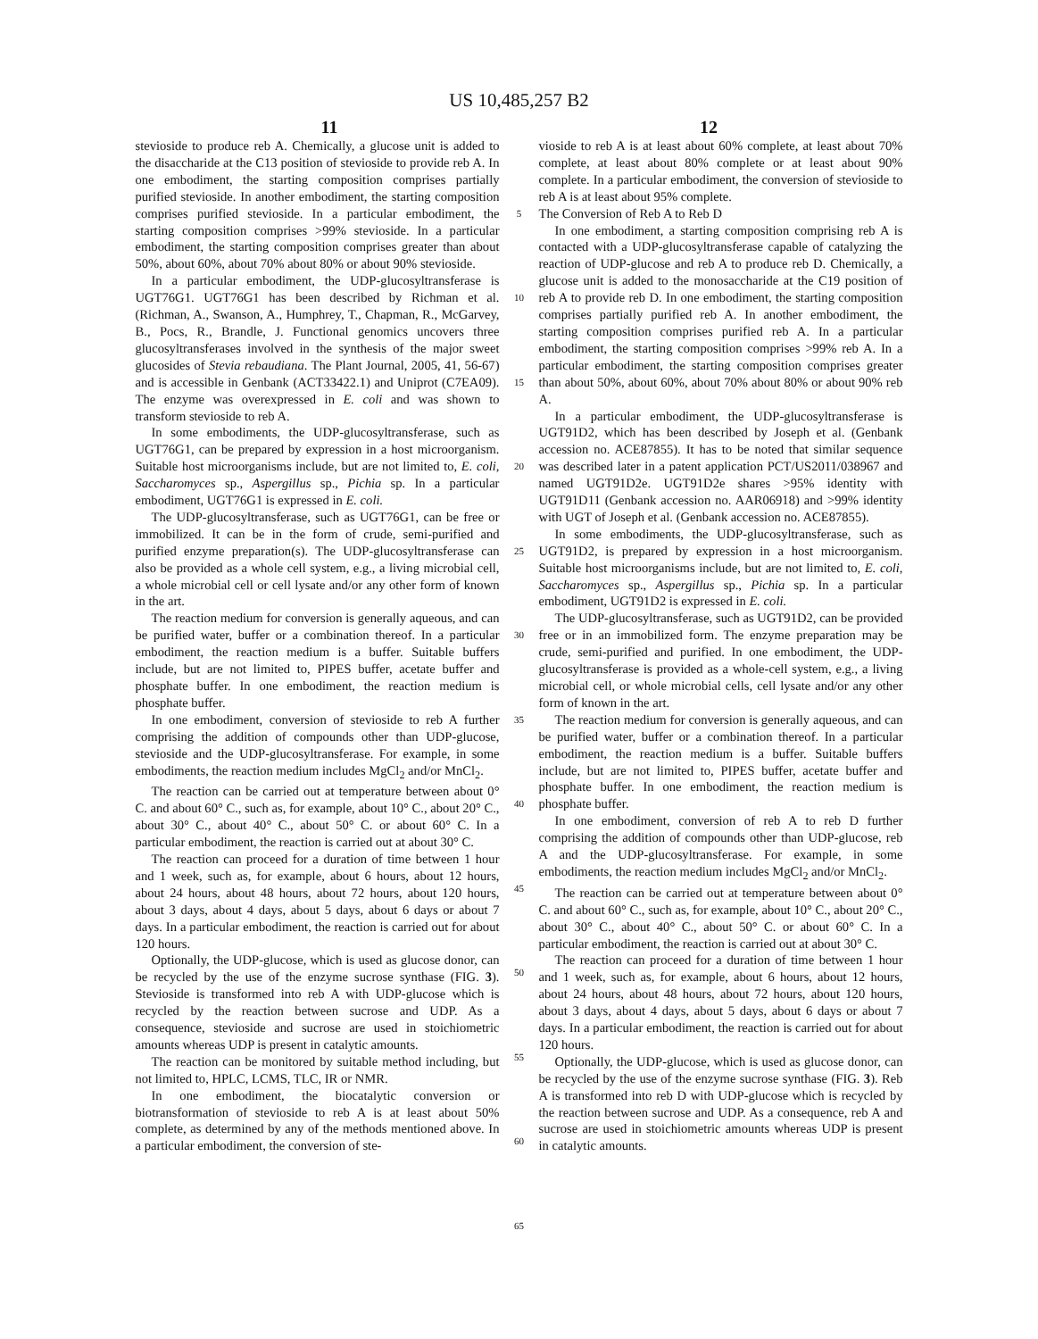US 10,485,257 B2
11 12
stevioside to produce reb A. Chemically, a glucose unit is added to the disaccharide at the C13 position of stevioside to provide reb A. In one embodiment, the starting composition comprises partially purified stevioside. In another embodiment, the starting composition comprises purified stevioside. In a particular embodiment, the starting composition comprises >99% stevioside. In a particular embodiment, the starting composition comprises greater than about 50%, about 60%, about 70% about 80% or about 90% stevioside.
In a particular embodiment, the UDP-glucosyltransferase is UGT76G1. UGT76G1 has been described by Richman et al. (Richman, A., Swanson, A., Humphrey, T., Chapman, R., McGarvey, B., Pocs, R., Brandle, J. Functional genomics uncovers three glucosyltransferases involved in the synthesis of the major sweet glucosides of Stevia rebaudiana. The Plant Journal, 2005, 41, 56-67) and is accessible in Genbank (ACT33422.1) and Uniprot (C7EA09). The enzyme was overexpressed in E. coli and was shown to transform stevioside to reb A.
In some embodiments, the UDP-glucosyltransferase, such as UGT76G1, can be prepared by expression in a host microorganism. Suitable host microorganisms include, but are not limited to, E. coli, Saccharomyces sp., Aspergillus sp., Pichia sp. In a particular embodiment, UGT76G1 is expressed in E. coli.
The UDP-glucosyltransferase, such as UGT76G1, can be free or immobilized. It can be in the form of crude, semi-purified and purified enzyme preparation(s). The UDP-glucosyltransferase can also be provided as a whole cell system, e.g., a living microbial cell, a whole microbial cell or cell lysate and/or any other form of known in the art.
The reaction medium for conversion is generally aqueous, and can be purified water, buffer or a combination thereof. In a particular embodiment, the reaction medium is a buffer. Suitable buffers include, but are not limited to, PIPES buffer, acetate buffer and phosphate buffer. In one embodiment, the reaction medium is phosphate buffer.
In one embodiment, conversion of stevioside to reb A further comprising the addition of compounds other than UDP-glucose, stevioside and the UDP-glucosyltransferase. For example, in some embodiments, the reaction medium includes MgCl<sub>2</sub> and/or MnCl<sub>2</sub>.
The reaction can be carried out at temperature between about 0° C. and about 60° C., such as, for example, about 10° C., about 20° C., about 30° C., about 40° C., about 50° C. or about 60° C. In a particular embodiment, the reaction is carried out at about 30° C.
The reaction can proceed for a duration of time between 1 hour and 1 week, such as, for example, about 6 hours, about 12 hours, about 24 hours, about 48 hours, about 72 hours, about 120 hours, about 3 days, about 4 days, about 5 days, about 6 days or about 7 days. In a particular embodiment, the reaction is carried out for about 120 hours.
Optionally, the UDP-glucose, which is used as glucose donor, can be recycled by the use of the enzyme sucrose synthase (FIG. 3). Stevioside is transformed into reb A with UDP-glucose which is recycled by the reaction between sucrose and UDP. As a consequence, stevioside and sucrose are used in stoichiometric amounts whereas UDP is present in catalytic amounts.
The reaction can be monitored by suitable method including, but not limited to, HPLC, LCMS, TLC, IR or NMR.
In one embodiment, the biocatalytic conversion or biotransformation of stevioside to reb A is at least about 50% complete, as determined by any of the methods mentioned above. In a particular embodiment, the conversion of ste-
5
10
15
20
25
30
35
40
45
50
55
60
65
vioside to reb A is at least about 60% complete, at least about 70% complete, at least about 80% complete or at least about 90% complete. In a particular embodiment, the conversion of stevioside to reb A is at least about 95% complete.
The Conversion of Reb A to Reb D
In one embodiment, a starting composition comprising reb A is contacted with a UDP-glucosyltransferase capable of catalyzing the reaction of UDP-glucose and reb A to produce reb D. Chemically, a glucose unit is added to the monosaccharide at the C19 position of reb A to provide reb D. In one embodiment, the starting composition comprises partially purified reb A. In another embodiment, the starting composition comprises purified reb A. In a particular embodiment, the starting composition comprises >99% reb A. In a particular embodiment, the starting composition comprises greater than about 50%, about 60%, about 70% about 80% or about 90% reb A.
In a particular embodiment, the UDP-glucosyltransferase is UGT91D2, which has been described by Joseph et al. (Genbank accession no. ACE87855). It has to be noted that similar sequence was described later in a patent application PCT/US2011/038967 and named UGT91D2e. UGT91D2e shares >95% identity with UGT91D11 (Genbank accession no. AAR06918) and >99% identity with UGT of Joseph et al. (Genbank accession no. ACE87855).
In some embodiments, the UDP-glucosyltransferase, such as UGT91D2, is prepared by expression in a host microorganism. Suitable host microorganisms include, but are not limited to, E. coli, Saccharomyces sp., Aspergillus sp., Pichia sp. In a particular embodiment, UGT91D2 is expressed in E. coli.
The UDP-glucosyltransferase, such as UGT91D2, can be provided free or in an immobilized form. The enzyme preparation may be crude, semi-purified and purified. In one embodiment, the UDP-glucosyltransferase is provided as a whole-cell system, e.g., a living microbial cell, or whole microbial cells, cell lysate and/or any other form of known in the art.
The reaction medium for conversion is generally aqueous, and can be purified water, buffer or a combination thereof. In a particular embodiment, the reaction medium is a buffer. Suitable buffers include, but are not limited to, PIPES buffer, acetate buffer and phosphate buffer. In one embodiment, the reaction medium is phosphate buffer.
In one embodiment, conversion of reb A to reb D further comprising the addition of compounds other than UDP-glucose, reb A and the UDP-glucosyltransferase. For example, in some embodiments, the reaction medium includes MgCl<sub>2</sub> and/or MnCl<sub>2</sub>.
The reaction can be carried out at temperature between about 0° C. and about 60° C., such as, for example, about 10° C., about 20° C., about 30° C., about 40° C., about 50° C. or about 60° C. In a particular embodiment, the reaction is carried out at about 30° C.
The reaction can proceed for a duration of time between 1 hour and 1 week, such as, for example, about 6 hours, about 12 hours, about 24 hours, about 48 hours, about 72 hours, about 120 hours, about 3 days, about 4 days, about 5 days, about 6 days or about 7 days. In a particular embodiment, the reaction is carried out for about 120 hours.
Optionally, the UDP-glucose, which is used as glucose donor, can be recycled by the use of the enzyme sucrose synthase (FIG. 3). Reb A is transformed into reb D with UDP-glucose which is recycled by the reaction between sucrose and UDP. As a consequence, reb A and sucrose are used in stoichiometric amounts whereas UDP is present in catalytic amounts.